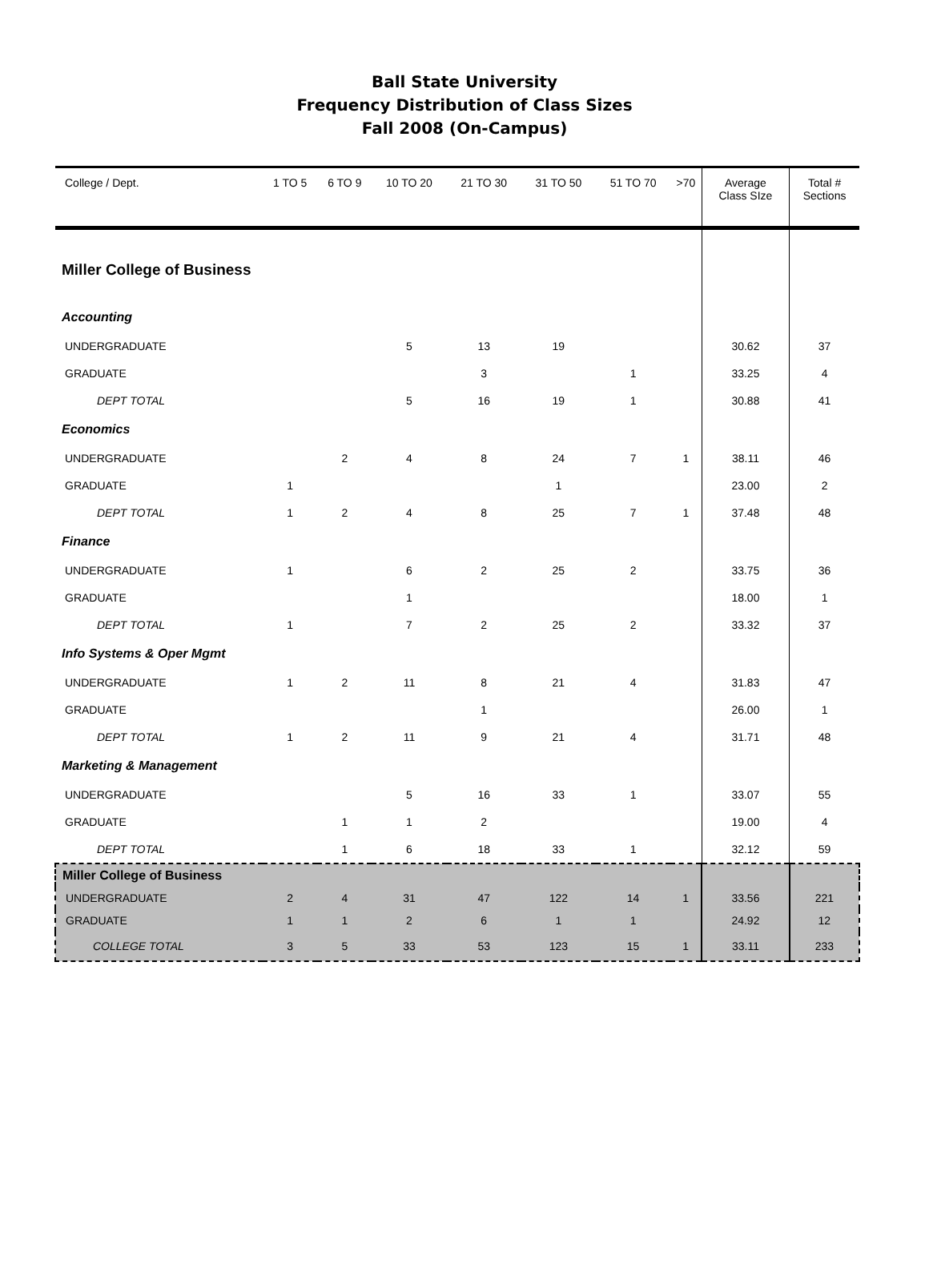Ball State University
Frequency Distribution of Class Sizes
Fall 2008 (On-Campus)
| College / Dept. | 1 TO 5 | 6 TO 9 | 10 TO 20 | 21 TO 30 | 31 TO 50 | 51 TO 70 | >70 | Average Class SIze | Total # Sections |
| --- | --- | --- | --- | --- | --- | --- | --- | --- | --- |
| Miller College of Business | | | | | | | | | |
| Accounting | | | | | | | | | |
| UNDERGRADUATE | | | 5 | 13 | 19 | | | 30.62 | 37 |
| GRADUATE | | | | 3 | | 1 | | 33.25 | 4 |
| DEPT TOTAL | | | 5 | 16 | 19 | 1 | | 30.88 | 41 |
| Economics | | | | | | | | | |
| UNDERGRADUATE | | 2 | 4 | 8 | 24 | 7 | 1 | 38.11 | 46 |
| GRADUATE | 1 | | | | 1 | | | 23.00 | 2 |
| DEPT TOTAL | 1 | 2 | 4 | 8 | 25 | 7 | 1 | 37.48 | 48 |
| Finance | | | | | | | | | |
| UNDERGRADUATE | 1 | | 6 | 2 | 25 | 2 | | 33.75 | 36 |
| GRADUATE | | | 1 | | | | | 18.00 | 1 |
| DEPT TOTAL | 1 | | 7 | 2 | 25 | 2 | | 33.32 | 37 |
| Info Systems & Oper Mgmt | | | | | | | | | |
| UNDERGRADUATE | 1 | 2 | 11 | 8 | 21 | 4 | | 31.83 | 47 |
| GRADUATE | | | | 1 | | | | 26.00 | 1 |
| DEPT TOTAL | 1 | 2 | 11 | 9 | 21 | 4 | | 31.71 | 48 |
| Marketing & Management | | | | | | | | | |
| UNDERGRADUATE | | | 5 | 16 | 33 | 1 | | 33.07 | 55 |
| GRADUATE | | 1 | 1 | 2 | | | | 19.00 | 4 |
| DEPT TOTAL | | 1 | 6 | 18 | 33 | 1 | | 32.12 | 59 |
| Miller College of Business | | | | | | | | | |
| UNDERGRADUATE | 2 | 4 | 31 | 47 | 122 | 14 | 1 | 33.56 | 221 |
| GRADUATE | 1 | 1 | 2 | 6 | 1 | 1 | | 24.92 | 12 |
| COLLEGE TOTAL | 3 | 5 | 33 | 53 | 123 | 15 | 1 | 33.11 | 233 |